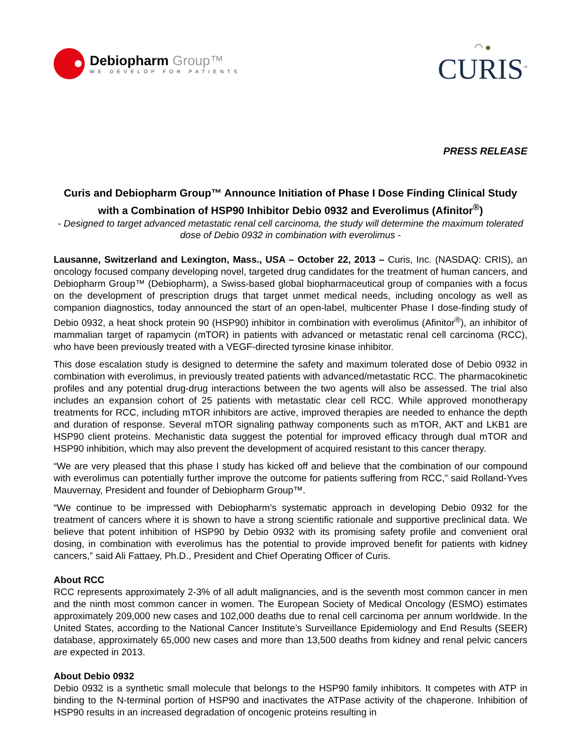Debiopharm Group™
WE DEVELOP FOR PATIENTS
◠ ●
CURIS<sup>™</sup>
PRESS RELEASE
Curis and Debiopharm Group™ Announce Initiation of Phase I Dose Finding Clinical Study with a Combination of HSP90 Inhibitor Debio 0932 and Everolimus (Afinitor<sup>®</sup>)
- Designed to target advanced metastatic renal cell carcinoma, the study will determine the maximum tolerated dose of Debio 0932 in combination with everolimus -
Lausanne, Switzerland and Lexington, Mass., USA – October 22, 2013 – Curis, Inc. (NASDAQ: CRIS), an oncology focused company developing novel, targeted drug candidates for the treatment of human cancers, and Debiopharm Group™ (Debiopharm), a Swiss-based global biopharmaceutical group of companies with a focus on the development of prescription drugs that target unmet medical needs, including oncology as well as companion diagnostics, today announced the start of an open-label, multicenter Phase I dose-finding study of Debio 0932, a heat shock protein 90 (HSP90) inhibitor in combination with everolimus (Afinitor<sup>®</sup>), an inhibitor of mammalian target of rapamycin (mTOR) in patients with advanced or metastatic renal cell carcinoma (RCC), who have been previously treated with a VEGF-directed tyrosine kinase inhibitor.
This dose escalation study is designed to determine the safety and maximum tolerated dose of Debio 0932 in combination with everolimus, in previously treated patients with advanced/metastatic RCC. The pharmacokinetic profiles and any potential drug-drug interactions between the two agents will also be assessed. The trial also includes an expansion cohort of 25 patients with metastatic clear cell RCC. While approved monotherapy treatments for RCC, including mTOR inhibitors are active, improved therapies are needed to enhance the depth and duration of response. Several mTOR signaling pathway components such as mTOR, AKT and LKB1 are HSP90 client proteins. Mechanistic data suggest the potential for improved efficacy through dual mTOR and HSP90 inhibition, which may also prevent the development of acquired resistant to this cancer therapy.
“We are very pleased that this phase I study has kicked off and believe that the combination of our compound with everolimus can potentially further improve the outcome for patients suffering from RCC,” said Rolland-Yves Mauvernay, President and founder of Debiopharm Group™.
“We continue to be impressed with Debiopharm’s systematic approach in developing Debio 0932 for the treatment of cancers where it is shown to have a strong scientific rationale and supportive preclinical data. We believe that potent inhibition of HSP90 by Debio 0932 with its promising safety profile and convenient oral dosing, in combination with everolimus has the potential to provide improved benefit for patients with kidney cancers,” said Ali Fattaey, Ph.D., President and Chief Operating Officer of Curis.
About RCC
RCC represents approximately 2-3% of all adult malignancies, and is the seventh most common cancer in men and the ninth most common cancer in women. The European Society of Medical Oncology (ESMO) estimates approximately 209,000 new cases and 102,000 deaths due to renal cell carcinoma per annum worldwide. In the United States, according to the National Cancer Institute’s Surveillance Epidemiology and End Results (SEER) database, approximately 65,000 new cases and more than 13,500 deaths from kidney and renal pelvic cancers are expected in 2013.
About Debio 0932
Debio 0932 is a synthetic small molecule that belongs to the HSP90 family inhibitors. It competes with ATP in binding to the N-terminal portion of HSP90 and inactivates the ATPase activity of the chaperone. Inhibition of HSP90 results in an increased degradation of oncogenic proteins resulting in